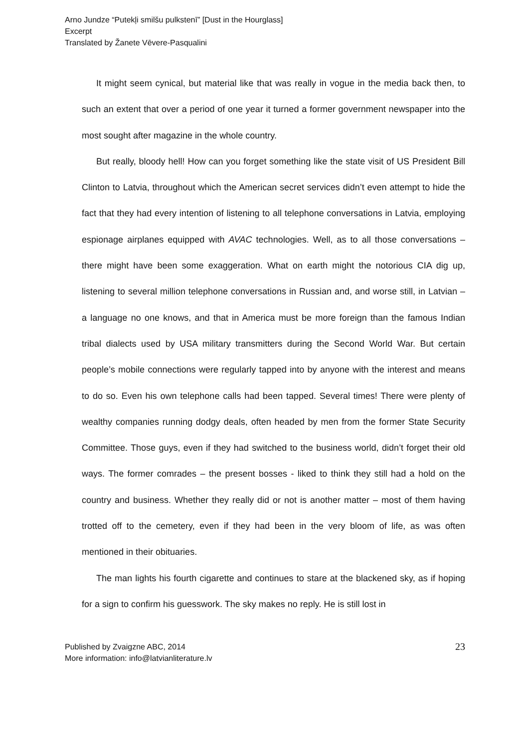Arno Jundze “Putekļi smilšu pulkstenī” [Dust in the Hourglass]
Excerpt
Translated by Žanete Vēvere-Pasqualini
It might seem cynical, but material like that was really in vogue in the media back then, to such an extent that over a period of one year it turned a former government newspaper into the most sought after magazine in the whole country.
But really, bloody hell! How can you forget something like the state visit of US President Bill Clinton to Latvia, throughout which the American secret services didn’t even attempt to hide the fact that they had every intention of listening to all telephone conversations in Latvia, employing espionage airplanes equipped with AVAC technologies. Well, as to all those conversations – there might have been some exaggeration. What on earth might the notorious CIA dig up, listening to several million telephone conversations in Russian and, and worse still, in Latvian – a language no one knows, and that in America must be more foreign than the famous Indian tribal dialects used by USA military transmitters during the Second World War. But certain people’s mobile connections were regularly tapped into by anyone with the interest and means to do so. Even his own telephone calls had been tapped. Several times! There were plenty of wealthy companies running dodgy deals, often headed by men from the former State Security Committee. Those guys, even if they had switched to the business world, didn’t forget their old ways. The former comrades – the present bosses - liked to think they still had a hold on the country and business. Whether they really did or not is another matter – most of them having trotted off to the cemetery, even if they had been in the very bloom of life, as was often mentioned in their obituaries.
The man lights his fourth cigarette and continues to stare at the blackened sky, as if hoping for a sign to confirm his guesswork. The sky makes no reply. He is still lost in
Published by Zvaigzne ABC, 2014
More information: info@latvianliterature.lv
23